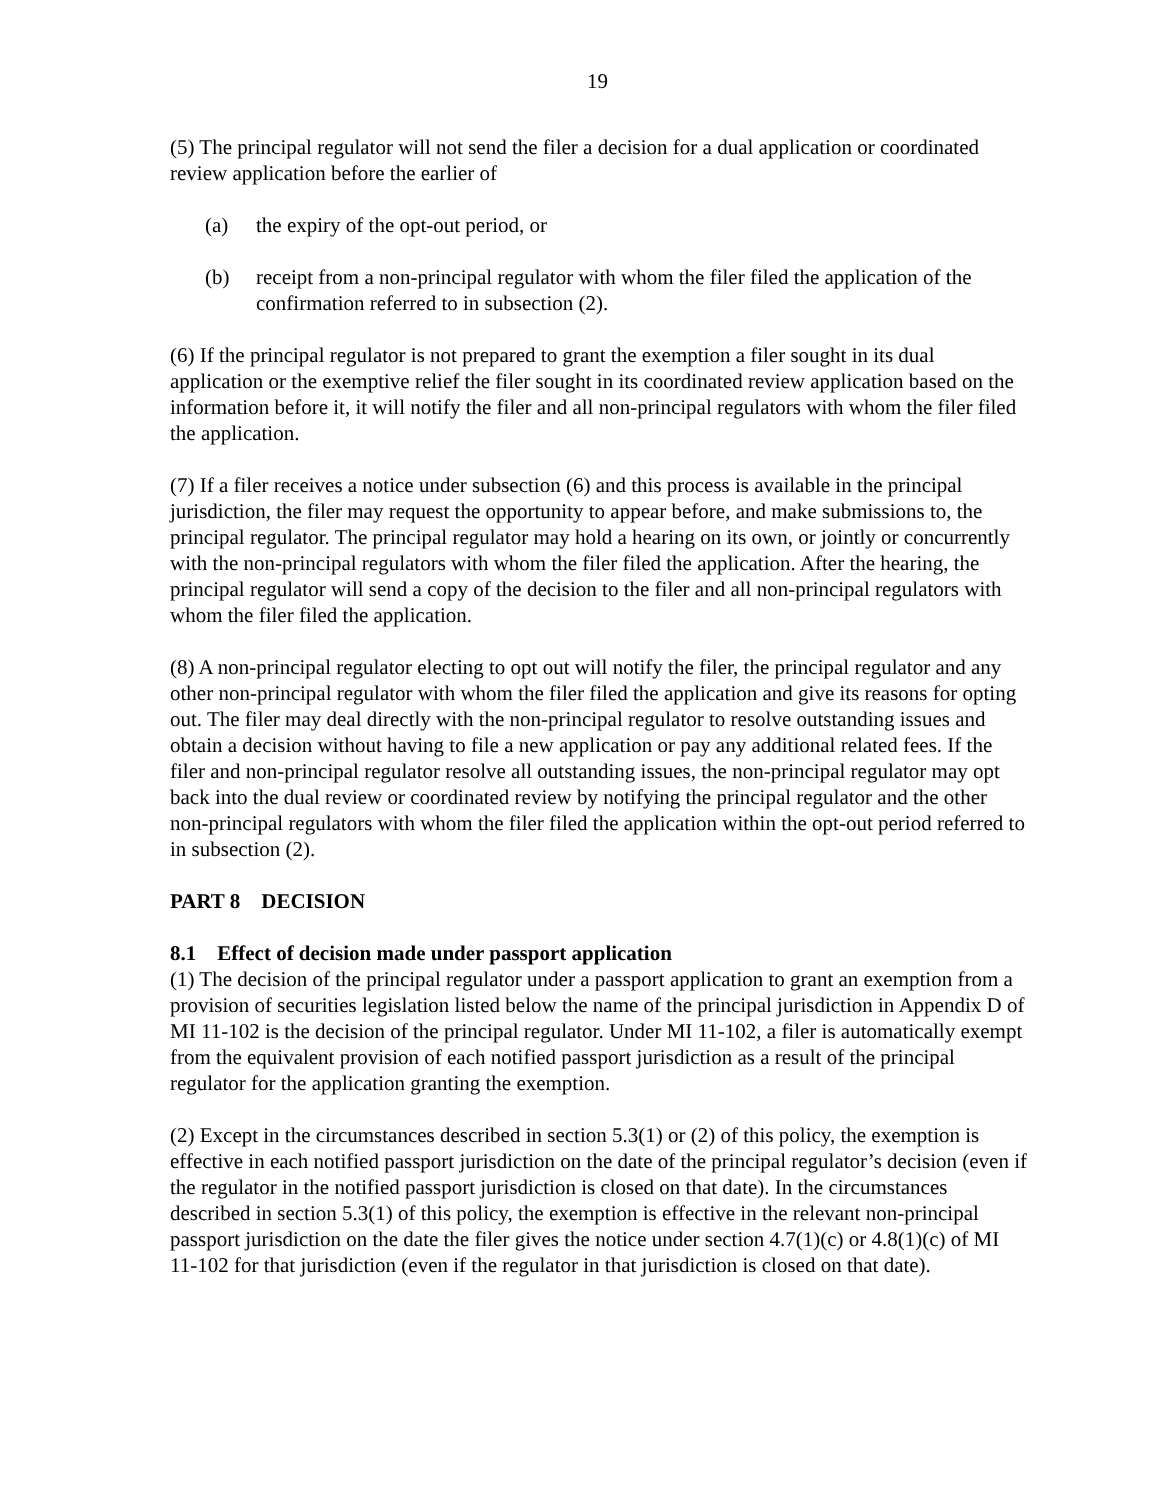19
(5) The principal regulator will not send the filer a decision for a dual application or coordinated review application before the earlier of
(a) the expiry of the opt-out period, or
(b) receipt from a non-principal regulator with whom the filer filed the application of the confirmation referred to in subsection (2).
(6) If the principal regulator is not prepared to grant the exemption a filer sought in its dual application or the exemptive relief the filer sought in its coordinated review application based on the information before it, it will notify the filer and all non-principal regulators with whom the filer filed the application.
(7) If a filer receives a notice under subsection (6) and this process is available in the principal jurisdiction, the filer may request the opportunity to appear before, and make submissions to, the principal regulator. The principal regulator may hold a hearing on its own, or jointly or concurrently with the non-principal regulators with whom the filer filed the application. After the hearing, the principal regulator will send a copy of the decision to the filer and all non-principal regulators with whom the filer filed the application.
(8) A non-principal regulator electing to opt out will notify the filer, the principal regulator and any other non-principal regulator with whom the filer filed the application and give its reasons for opting out. The filer may deal directly with the non-principal regulator to resolve outstanding issues and obtain a decision without having to file a new application or pay any additional related fees. If the filer and non-principal regulator resolve all outstanding issues, the non-principal regulator may opt back into the dual review or coordinated review by notifying the principal regulator and the other non-principal regulators with whom the filer filed the application within the opt-out period referred to in subsection (2).
PART 8 DECISION
8.1 Effect of decision made under passport application
(1) The decision of the principal regulator under a passport application to grant an exemption from a provision of securities legislation listed below the name of the principal jurisdiction in Appendix D of MI 11-102 is the decision of the principal regulator. Under MI 11-102, a filer is automatically exempt from the equivalent provision of each notified passport jurisdiction as a result of the principal regulator for the application granting the exemption.
(2) Except in the circumstances described in section 5.3(1) or (2) of this policy, the exemption is effective in each notified passport jurisdiction on the date of the principal regulator’s decision (even if the regulator in the notified passport jurisdiction is closed on that date). In the circumstances described in section 5.3(1) of this policy, the exemption is effective in the relevant non-principal passport jurisdiction on the date the filer gives the notice under section 4.7(1)(c) or 4.8(1)(c) of MI 11-102 for that jurisdiction (even if the regulator in that jurisdiction is closed on that date).